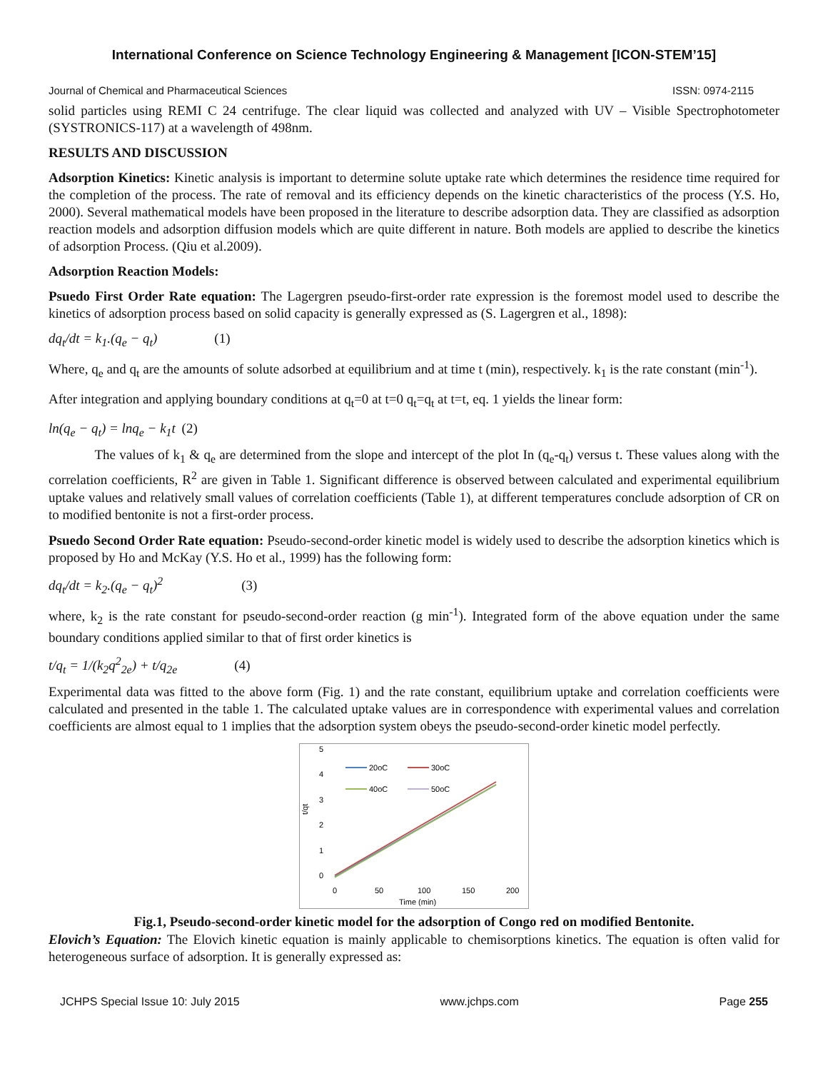International Conference on Science Technology Engineering & Management [ICON-STEM’15]
Journal of Chemical and Pharmaceutical Sciences ISSN: 0974-2115
solid particles using REMI C 24 centrifuge. The clear liquid was collected and analyzed with UV – Visible Spectrophotometer (SYSTRONICS-117) at a wavelength of 498nm.
RESULTS AND DISCUSSION
Adsorption Kinetics: Kinetic analysis is important to determine solute uptake rate which determines the residence time required for the completion of the process. The rate of removal and its efficiency depends on the kinetic characteristics of the process (Y.S. Ho, 2000). Several mathematical models have been proposed in the literature to describe adsorption data. They are classified as adsorption reaction models and adsorption diffusion models which are quite different in nature. Both models are applied to describe the kinetics of adsorption Process. (Qiu et al.2009).
Adsorption Reaction Models:
Psuedo First Order Rate equation: The Lagergren pseudo-first-order rate expression is the foremost model used to describe the kinetics of adsorption process based on solid capacity is generally expressed as (S. Lagergren et al., 1898):
dq<sub>t</sub>/dt = k<sub>1</sub>.(q<sub>e</sub> − q<sub>t</sub>) (1)
Where, q<sub>e</sub> and q<sub>t</sub> are the amounts of solute adsorbed at equilibrium and at time t (min), respectively. k<sub>1</sub> is the rate constant (min<sup>-1</sup>).
After integration and applying boundary conditions at q<sub>t</sub>=0 at t=0 q<sub>t</sub>=q<sub>t</sub> at t=t, eq. 1 yields the linear form:
ln(q<sub>e</sub> − q<sub>t</sub>) = lnq<sub>e</sub> − k<sub>1</sub>t (2)
The values of k<sub>1</sub> & q<sub>e</sub> are determined from the slope and intercept of the plot In (q<sub>e</sub>-q<sub>t</sub>) versus t. These values along with the correlation coefficients, R<sup>2</sup> are given in Table 1. Significant difference is observed between calculated and experimental equilibrium uptake values and relatively small values of correlation coefficients (Table 1), at different temperatures conclude adsorption of CR on to modified bentonite is not a first-order process.
Psuedo Second Order Rate equation: Pseudo-second-order kinetic model is widely used to describe the adsorption kinetics which is proposed by Ho and McKay (Y.S. Ho et al., 1999) has the following form:
dq<sub>t</sub>/dt = k<sub>2</sub>.(q<sub>e</sub> − q<sub>t</sub>)<sup>2</sup> (3)
where, k<sub>2</sub> is the rate constant for pseudo-second-order reaction (g min<sup>-1</sup>). Integrated form of the above equation under the same boundary conditions applied similar to that of first order kinetics is
t/q<sub>t</sub> = 1/(k<sub>2</sub>q<sup>2</sup><sub>2e</sub>) + t/q<sub>2e</sub> (4)
Experimental data was fitted to the above form (Fig. 1) and the rate constant, equilibrium uptake and correlation coefficients were calculated and presented in the table 1. The calculated uptake values are in correspondence with experimental values and correlation coefficients are almost equal to 1 implies that the adsorption system obeys the pseudo-second-order kinetic model perfectly.
5
4
3
2
1
0
t/qt
0
50
100
150
200
Time (min)
20oC
30oC
40oC
50oC
Fig.1, Pseudo-second-order kinetic model for the adsorption of Congo red on modified Bentonite.
Elovich’s Equation: The Elovich kinetic equation is mainly applicable to chemisorptions kinetics. The equation is often valid for heterogeneous surface of adsorption. It is generally expressed as:
JCHPS Special Issue 10: July 2015 www.jchps.com Page 255